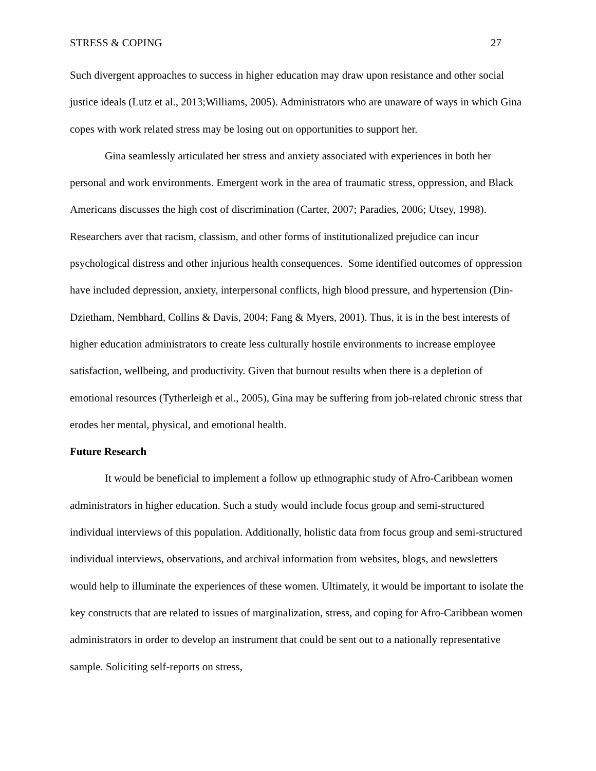STRESS & COPING 27
Such divergent approaches to success in higher education may draw upon resistance and other social justice ideals (Lutz et al., 2013;Williams, 2005). Administrators who are unaware of ways in which Gina copes with work related stress may be losing out on opportunities to support her.
Gina seamlessly articulated her stress and anxiety associated with experiences in both her personal and work environments. Emergent work in the area of traumatic stress, oppression, and Black Americans discusses the high cost of discrimination (Carter, 2007; Paradies, 2006; Utsey, 1998). Researchers aver that racism, classism, and other forms of institutionalized prejudice can incur psychological distress and other injurious health consequences. Some identified outcomes of oppression have included depression, anxiety, interpersonal conflicts, high blood pressure, and hypertension (Din-Dzietham, Nembhard, Collins & Davis, 2004; Fang & Myers, 2001). Thus, it is in the best interests of higher education administrators to create less culturally hostile environments to increase employee satisfaction, wellbeing, and productivity. Given that burnout results when there is a depletion of emotional resources (Tytherleigh et al., 2005), Gina may be suffering from job-related chronic stress that erodes her mental, physical, and emotional health.
Future Research
It would be beneficial to implement a follow up ethnographic study of Afro-Caribbean women administrators in higher education. Such a study would include focus group and semi-structured individual interviews of this population. Additionally, holistic data from focus group and semi-structured individual interviews, observations, and archival information from websites, blogs, and newsletters would help to illuminate the experiences of these women. Ultimately, it would be important to isolate the key constructs that are related to issues of marginalization, stress, and coping for Afro-Caribbean women administrators in order to develop an instrument that could be sent out to a nationally representative sample. Soliciting self-reports on stress,